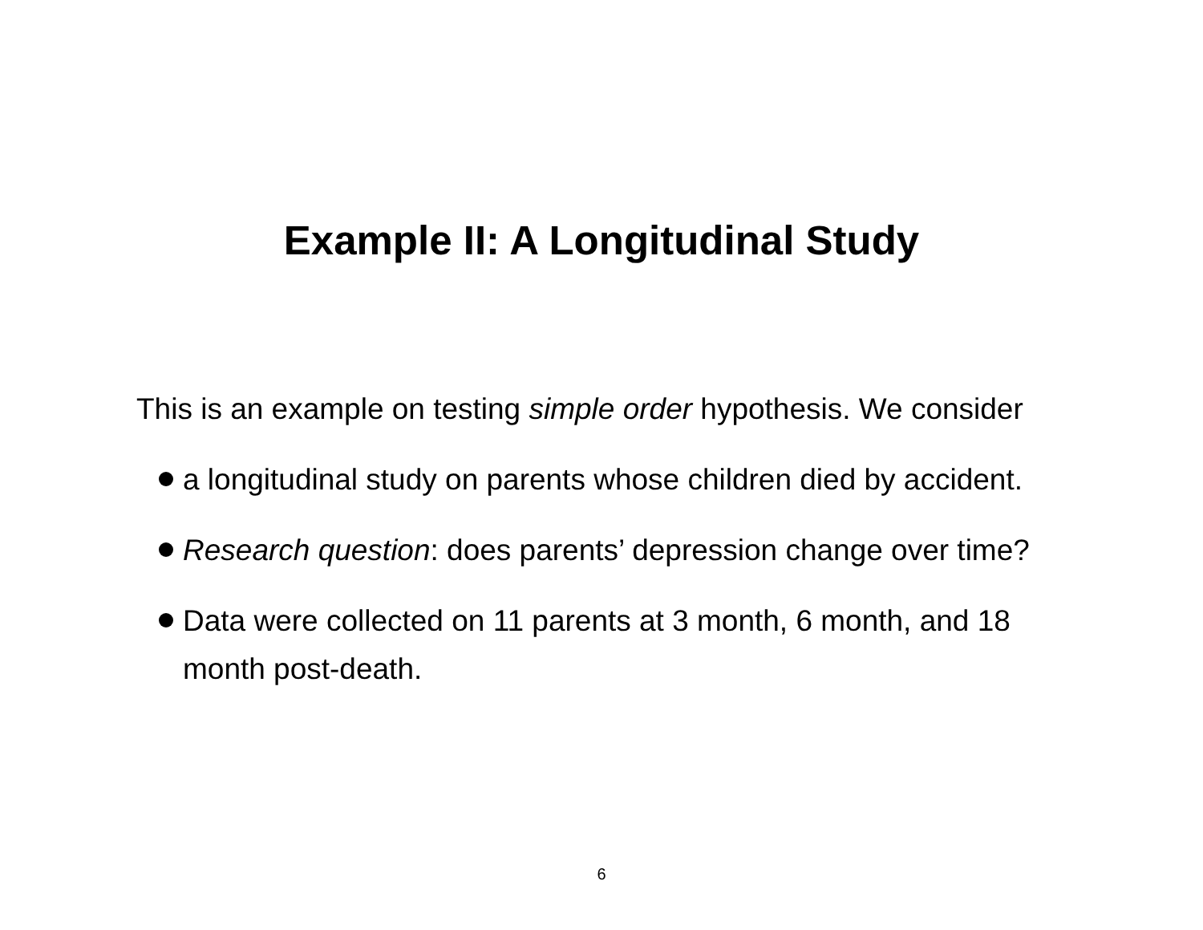Example II: A Longitudinal Study
This is an example on testing simple order hypothesis. We consider
a longitudinal study on parents whose children died by accident.
Research question: does parents’ depression change over time?
Data were collected on 11 parents at 3 month, 6 month, and 18 month post-death.
6